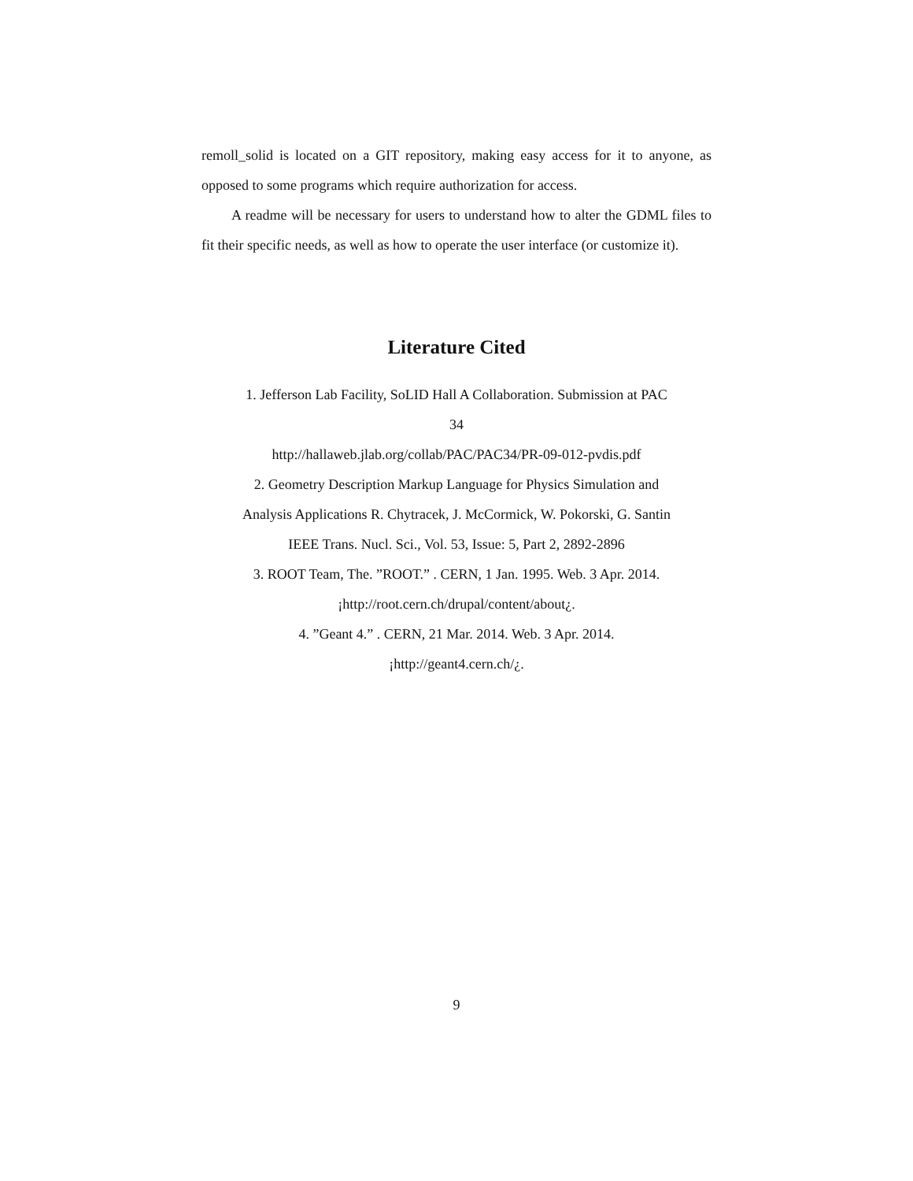remoll_solid is located on a GIT repository, making easy access for it to anyone, as opposed to some programs which require authorization for access.
A readme will be necessary for users to understand how to alter the GDML files to fit their specific needs, as well as how to operate the user interface (or customize it).
Literature Cited
1. Jefferson Lab Facility, SoLID Hall A Collaboration. Submission at PAC
34
http://hallaweb.jlab.org/collab/PAC/PAC34/PR-09-012-pvdis.pdf
2. Geometry Description Markup Language for Physics Simulation and
Analysis Applications R. Chytracek, J. McCormick, W. Pokorski, G. Santin
IEEE Trans. Nucl. Sci., Vol. 53, Issue: 5, Part 2, 2892-2896
3. ROOT Team, The. ”ROOT.” . CERN, 1 Jan. 1995. Web. 3 Apr. 2014.
¡http://root.cern.ch/drupal/content/about¿.
4. ”Geant 4.” . CERN, 21 Mar. 2014. Web. 3 Apr. 2014.
¡http://geant4.cern.ch/¿.
9